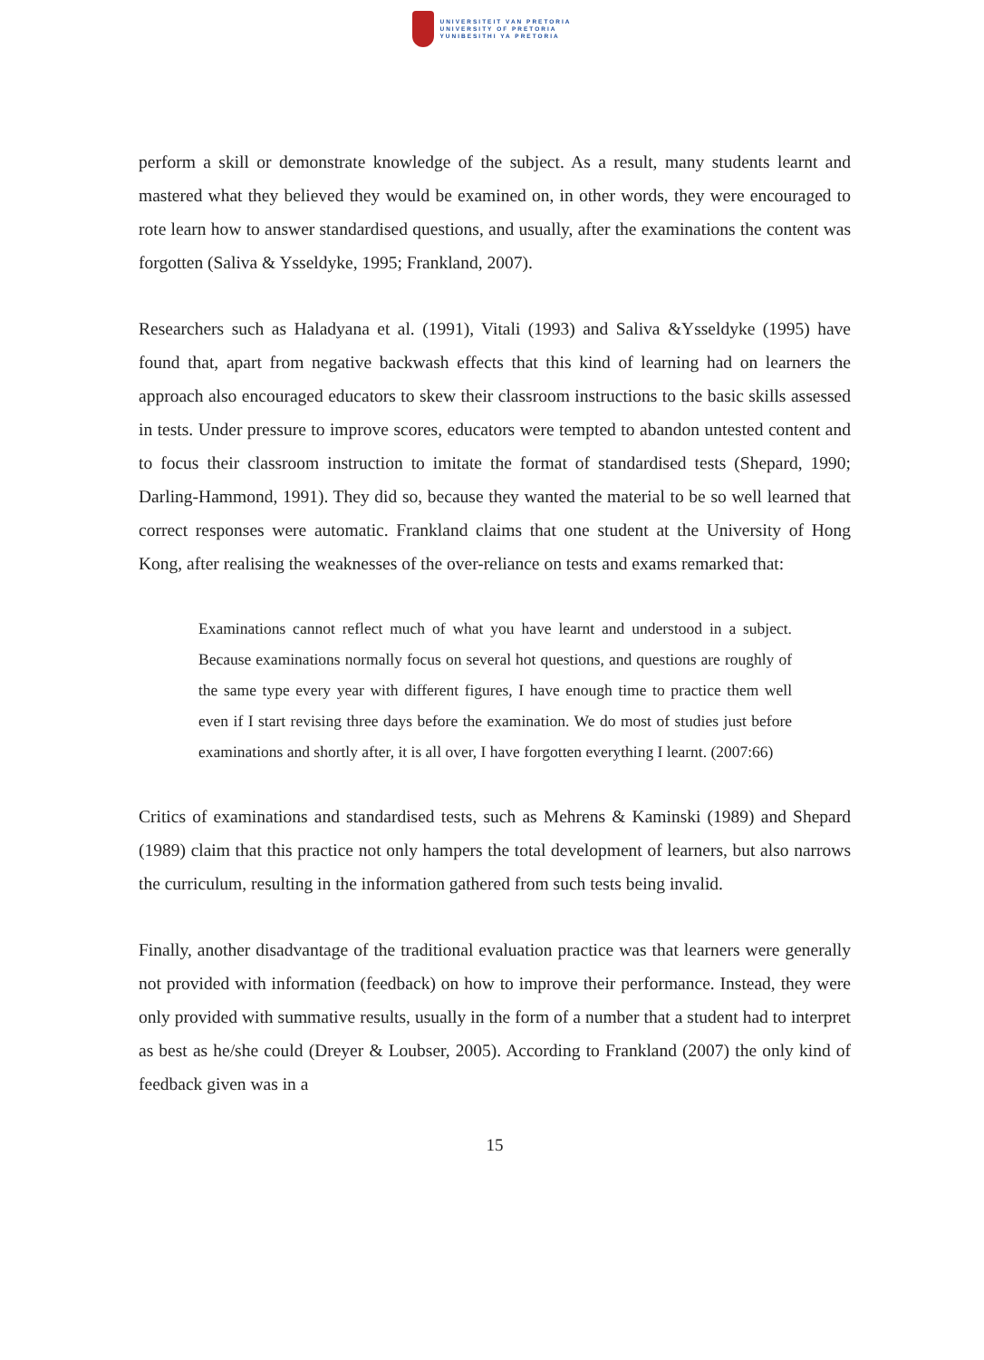UNIVERSITEIT VAN PRETORIA
UNIVERSITY OF PRETORIA
YUNIBESITHI YA PRETORIA
perform a skill or demonstrate knowledge of the subject. As a result, many students learnt and mastered what they believed they would be examined on, in other words, they were encouraged to rote learn how to answer standardised questions, and usually, after the examinations the content was forgotten (Saliva & Ysseldyke, 1995; Frankland, 2007).
Researchers such as Haladyana et al. (1991), Vitali (1993) and Saliva &Ysseldyke (1995) have found that, apart from negative backwash effects that this kind of learning had on learners the approach also encouraged educators to skew their classroom instructions to the basic skills assessed in tests. Under pressure to improve scores, educators were tempted to abandon untested content and to focus their classroom instruction to imitate the format of standardised tests (Shepard, 1990; Darling-Hammond, 1991). They did so, because they wanted the material to be so well learned that correct responses were automatic. Frankland claims that one student at the University of Hong Kong, after realising the weaknesses of the over-reliance on tests and exams remarked that:
Examinations cannot reflect much of what you have learnt and understood in a subject. Because examinations normally focus on several hot questions, and questions are roughly of the same type every year with different figures, I have enough time to practice them well even if I start revising three days before the examination. We do most of studies just before examinations and shortly after, it is all over, I have forgotten everything I learnt. (2007:66)
Critics of examinations and standardised tests, such as Mehrens & Kaminski (1989) and Shepard (1989) claim that this practice not only hampers the total development of learners, but also narrows the curriculum, resulting in the information gathered from such tests being invalid.
Finally, another disadvantage of the traditional evaluation practice was that learners were generally not provided with information (feedback) on how to improve their performance. Instead, they were only provided with summative results, usually in the form of a number that a student had to interpret as best as he/she could (Dreyer & Loubser, 2005). According to Frankland (2007) the only kind of feedback given was in a
15